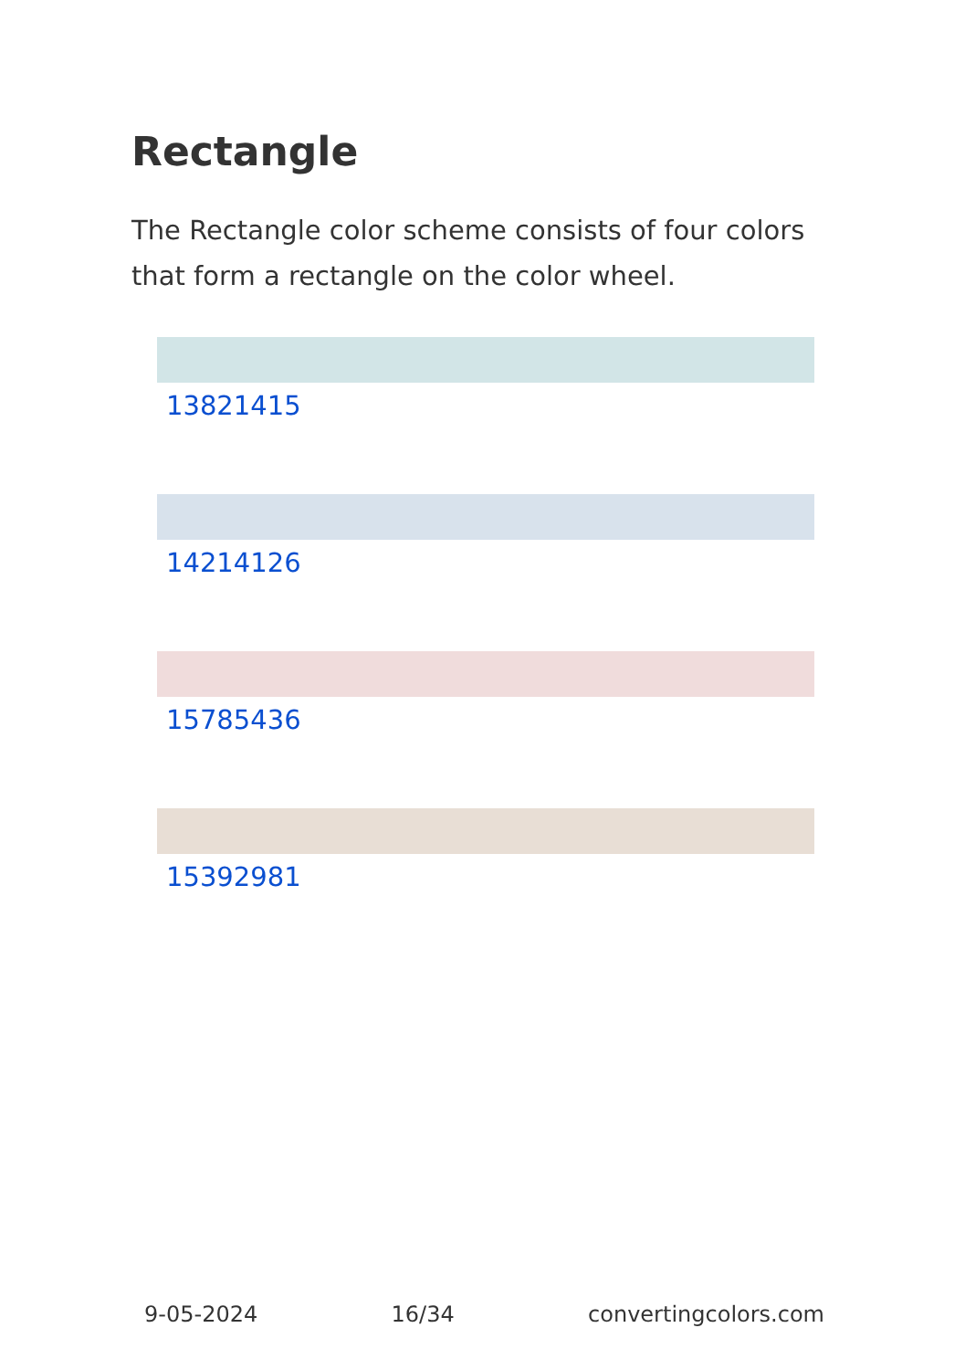Rectangle
The Rectangle color scheme consists of four colors that form a rectangle on the color wheel.
13821415
14214126
15785436
15392981
9-05-2024 16/34 convertingcolors.com